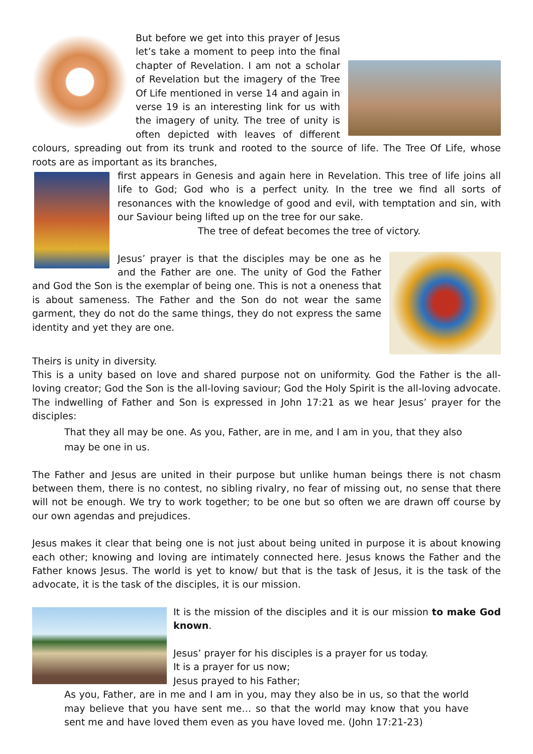But before we get into this prayer of Jesus let’s take a moment to peep into the final chapter of Revelation. I am not a scholar of Revelation but the imagery of the Tree Of Life mentioned in verse 14 and again in verse 19 is an interesting link for us with the imagery of unity. The tree of unity is often depicted with leaves of different colours, spreading out from its trunk and rooted to the source of life. The Tree Of Life, whose roots are as important as its branches,
first appears in Genesis and again here in Revelation. This tree of life joins all life to God; God who is a perfect unity. In the tree we find all sorts of resonances with the knowledge of good and evil, with temptation and sin, with our Saviour being lifted up on the tree for our sake.
The tree of defeat becomes the tree of victory.
Jesus’ prayer is that the disciples may be one as he and the Father are one. The unity of God the Father and God the Son is the exemplar of being one. This is not a oneness that is about sameness. The Father and the Son do not wear the same garment, they do not do the same things, they do not express the same identity and yet they are one.
Theirs is unity in diversity.
This is a unity based on love and shared purpose not on uniformity. God the Father is the all-loving creator; God the Son is the all-loving saviour; God the Holy Spirit is the all-loving advocate. The indwelling of Father and Son is expressed in John 17:21 as we hear Jesus’ prayer for the disciples:
That they all may be one. As you, Father, are in me, and I am in you, that they also may be one in us.
The Father and Jesus are united in their purpose but unlike human beings there is not chasm between them, there is no contest, no sibling rivalry, no fear of missing out, no sense that there will not be enough. We try to work together; to be one but so often we are drawn off course by our own agendas and prejudices.
Jesus makes it clear that being one is not just about being united in purpose it is about knowing each other; knowing and loving are intimately connected here. Jesus knows the Father and the Father knows Jesus. The world is yet to know/ but that is the task of Jesus, it is the task of the advocate, it is the task of the disciples, it is our mission.
It is the mission of the disciples and it is our mission to make God known.
Jesus’ prayer for his disciples is a prayer for us today.
It is a prayer for us now;
Jesus prayed to his Father;
As you, Father, are in me and I am in you, may they also be in us, so that the world may believe that you have sent me… so that the world may know that you have sent me and have loved them even as you have loved me. (John 17:21-23)